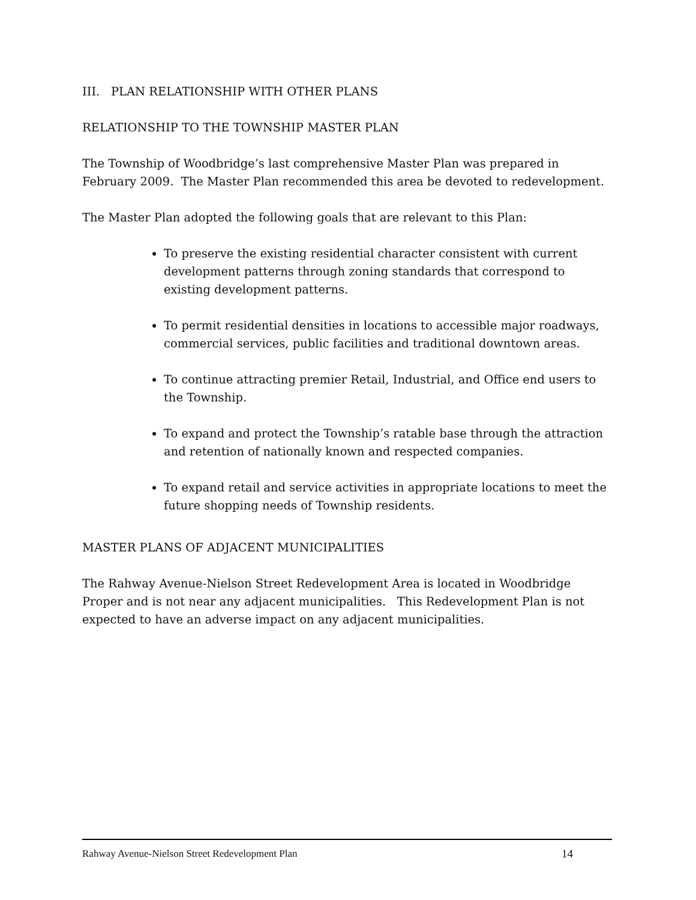III. PLAN RELATIONSHIP WITH OTHER PLANS
RELATIONSHIP TO THE TOWNSHIP MASTER PLAN
The Township of Woodbridge’s last comprehensive Master Plan was prepared in February 2009. The Master Plan recommended this area be devoted to redevelopment.
The Master Plan adopted the following goals that are relevant to this Plan:
To preserve the existing residential character consistent with current development patterns through zoning standards that correspond to existing development patterns.
To permit residential densities in locations to accessible major roadways, commercial services, public facilities and traditional downtown areas.
To continue attracting premier Retail, Industrial, and Office end users to the Township.
To expand and protect the Township’s ratable base through the attraction and retention of nationally known and respected companies.
To expand retail and service activities in appropriate locations to meet the future shopping needs of Township residents.
MASTER PLANS OF ADJACENT MUNICIPALITIES
The Rahway Avenue-Nielson Street Redevelopment Area is located in Woodbridge Proper and is not near any adjacent municipalities. This Redevelopment Plan is not expected to have an adverse impact on any adjacent municipalities.
Rahway Avenue-Nielson Street Redevelopment Plan 14